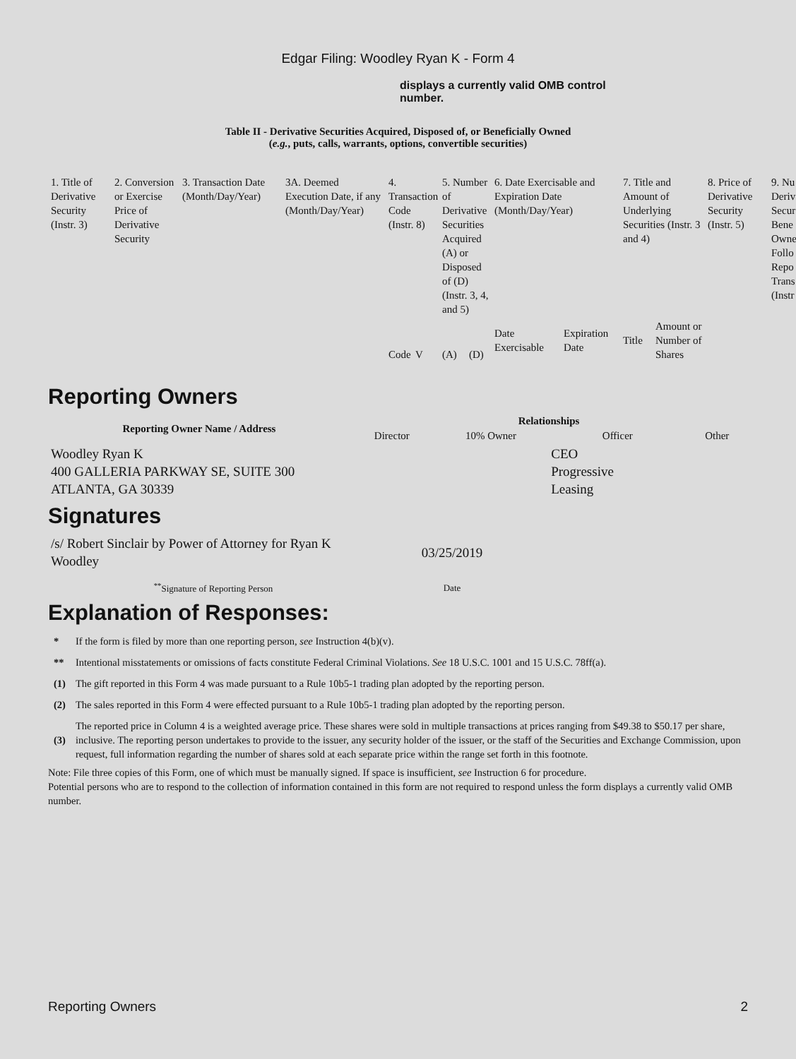Edgar Filing: Woodley Ryan K - Form 4
displays a currently valid OMB control number.
Table II - Derivative Securities Acquired, Disposed of, or Beneficially Owned
(e.g., puts, calls, warrants, options, convertible securities)
| 1. Title of Derivative Security (Instr. 3) | 2. Conversion or Exercise Price of Derivative Security | 3. Transaction Date (Month/Day/Year) | 3A. Deemed Execution Date, if any (Month/Day/Year) | 4. Transaction Code (Instr. 8) | | 5. Number of Derivative Securities Acquired (A) or Disposed of (D) (Instr. 3, 4, and 5) | | 6. Date Exercisable and Expiration Date (Month/Day/Year) | | 7. Title and Amount of Underlying Securities (Instr. 3 and 4) | | 8. Price of Derivative Security (Instr. 5) | 9. Nu Deriv Secur Bene Owne Follo Repo Trans (Instr |
| | | | | Code | V | (A) | (D) | Date Exercisable | Expiration Date | Title | Amount or Number of Shares | | |
Reporting Owners
| Reporting Owner Name / Address | Relationships | | | |
| --- | --- | --- | --- | --- |
| | Director | 10% Owner | Officer | Other |
| Woodley Ryan K 400 GALLERIA PARKWAY SE, SUITE 300 ATLANTA, GA 30339 | | | CEO Progressive Leasing | |
Signatures
| /s/ Robert Sinclair by Power of Attorney for Ryan K Woodley | 03/25/2019 | |
| <sup>**</sup> Signature of Reporting Person | Date | |
Explanation of Responses:
| * | If the form is filed by more than one reporting person, see Instruction 4(b)(v). |
| ** | Intentional misstatements or omissions of facts constitute Federal Criminal Violations. See 18 U.S.C. 1001 and 15 U.S.C. 78ff(a). |
| (1) | The gift reported in this Form 4 was made pursuant to a Rule 10b5-1 trading plan adopted by the reporting person. |
| (2) | The sales reported in this Form 4 were effected pursuant to a Rule 10b5-1 trading plan adopted by the reporting person. |
| (3) | The reported price in Column 4 is a weighted average price. These shares were sold in multiple transactions at prices ranging from $49.38 to $50.17 per share, inclusive. The reporting person undertakes to provide to the issuer, any security holder of the issuer, or the staff of the Securities and Exchange Commission, upon request, full information regarding the number of shares sold at each separate price within the range set forth in this footnote. |
Note: File three copies of this Form, one of which must be manually signed. If space is insufficient, see Instruction 6 for procedure.
Potential persons who are to respond to the collection of information contained in this form are not required to respond unless the form displays a currently valid OMB number.
Reporting Owners 2